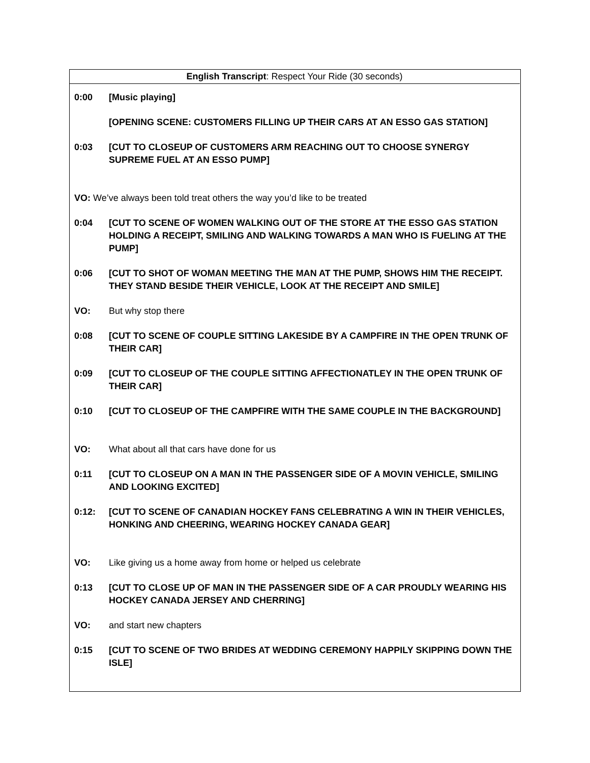English Transcript: Respect Your Ride (30 seconds)
0:00 [Music playing]
[OPENING SCENE: CUSTOMERS FILLING UP THEIR CARS AT AN ESSO GAS STATION]
0:03 [CUT TO CLOSEUP OF CUSTOMERS ARM REACHING OUT TO CHOOSE SYNERGY SUPREME FUEL AT AN ESSO PUMP]
VO: We’ve always been told treat others the way you’d like to be treated
0:04 [CUT TO SCENE OF WOMEN WALKING OUT OF THE STORE AT THE ESSO GAS STATION HOLDING A RECEIPT, SMILING AND WALKING TOWARDS A MAN WHO IS FUELING AT THE PUMP]
0:06 [CUT TO SHOT OF WOMAN MEETING THE MAN AT THE PUMP, SHOWS HIM THE RECEIPT. THEY STAND BESIDE THEIR VEHICLE, LOOK AT THE RECEIPT AND SMILE]
VO: But why stop there
0:08 [CUT TO SCENE OF COUPLE SITTING LAKESIDE BY A CAMPFIRE IN THE OPEN TRUNK OF THEIR CAR]
0:09 [CUT TO CLOSEUP OF THE COUPLE SITTING AFFECTIONATLEY IN THE OPEN TRUNK OF THEIR CAR]
0:10 [CUT TO CLOSEUP OF THE CAMPFIRE WITH THE SAME COUPLE IN THE BACKGROUND]
VO: What about all that cars have done for us
0:11 [CUT TO CLOSEUP ON A MAN IN THE PASSENGER SIDE OF A MOVIN VEHICLE, SMILING AND LOOKING EXCITED]
0:12: [CUT TO SCENE OF CANADIAN HOCKEY FANS CELEBRATING A WIN IN THEIR VEHICLES, HONKING AND CHEERING, WEARING HOCKEY CANADA GEAR]
VO: Like giving us a home away from home or helped us celebrate
0:13 [CUT TO CLOSE UP OF MAN IN THE PASSENGER SIDE OF A CAR PROUDLY WEARING HIS HOCKEY CANADA JERSEY AND CHERRING]
VO: and start new chapters
0:15 [CUT TO SCENE OF TWO BRIDES AT WEDDING CEREMONY HAPPILY SKIPPING DOWN THE ISLE]